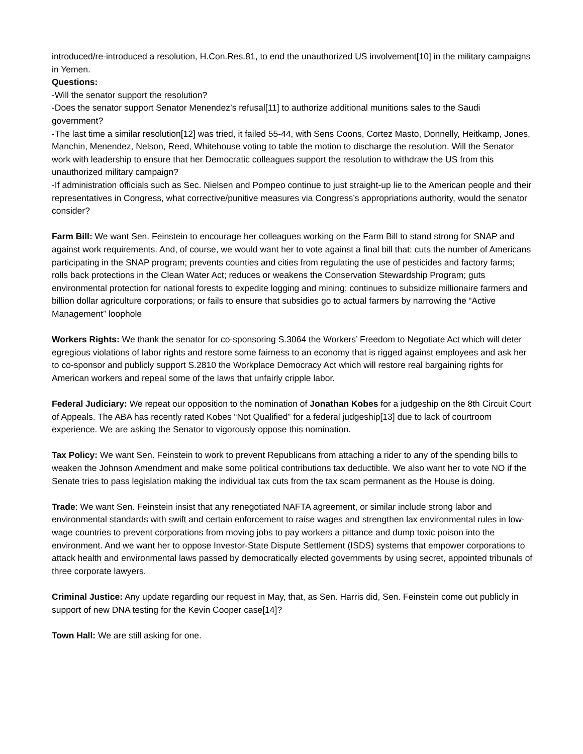introduced/re-introduced a resolution, H.Con.Res.81, to end the unauthorized US involvement[10] in the military campaigns in Yemen.
Questions:
-Will the senator support the resolution?
-Does the senator support Senator Menendez’s refusal[11] to authorize additional munitions sales to the Saudi government?
-The last time a similar resolution[12] was tried, it failed 55-44, with Sens Coons, Cortez Masto, Donnelly, Heitkamp, Jones, Manchin, Menendez, Nelson, Reed, Whitehouse voting to table the motion to discharge the resolution. Will the Senator work with leadership to ensure that her Democratic colleagues support the resolution to withdraw the US from this unauthorized military campaign?
-If administration officials such as Sec. Nielsen and Pompeo continue to just straight-up lie to the American people and their representatives in Congress, what corrective/punitive measures via Congress’s appropriations authority, would the senator consider?
Farm Bill: We want Sen. Feinstein to encourage her colleagues working on the Farm Bill to stand strong for SNAP and against work requirements. And, of course, we would want her to vote against a final bill that: cuts the number of Americans participating in the SNAP program; prevents counties and cities from regulating the use of pesticides and factory farms; rolls back protections in the Clean Water Act; reduces or weakens the Conservation Stewardship Program; guts environmental protection for national forests to expedite logging and mining; continues to subsidize millionaire farmers and billion dollar agriculture corporations; or fails to ensure that subsidies go to actual farmers by narrowing the “Active Management” loophole
Workers Rights: We thank the senator for co-sponsoring S.3064 the Workers’ Freedom to Negotiate Act which will deter egregious violations of labor rights and restore some fairness to an economy that is rigged against employees and ask her to co-sponsor and publicly support S.2810 the Workplace Democracy Act which will restore real bargaining rights for American workers and repeal some of the laws that unfairly cripple labor.
Federal Judiciary: We repeat our opposition to the nomination of Jonathan Kobes for a judgeship on the 8th Circuit Court of Appeals. The ABA has recently rated Kobes “Not Qualified” for a federal judgeship[13] due to lack of courtroom experience. We are asking the Senator to vigorously oppose this nomination.
Tax Policy: We want Sen. Feinstein to work to prevent Republicans from attaching a rider to any of the spending bills to weaken the Johnson Amendment and make some political contributions tax deductible. We also want her to vote NO if the Senate tries to pass legislation making the individual tax cuts from the tax scam permanent as the House is doing.
Trade: We want Sen. Feinstein insist that any renegotiated NAFTA agreement, or similar include strong labor and environmental standards with swift and certain enforcement to raise wages and strengthen lax environmental rules in low-wage countries to prevent corporations from moving jobs to pay workers a pittance and dump toxic poison into the environment. And we want her to oppose Investor-State Dispute Settlement (ISDS) systems that empower corporations to attack health and environmental laws passed by democratically elected governments by using secret, appointed tribunals of three corporate lawyers.
Criminal Justice: Any update regarding our request in May, that, as Sen. Harris did, Sen. Feinstein come out publicly in support of new DNA testing for the Kevin Cooper case[14]?
Town Hall: We are still asking for one.